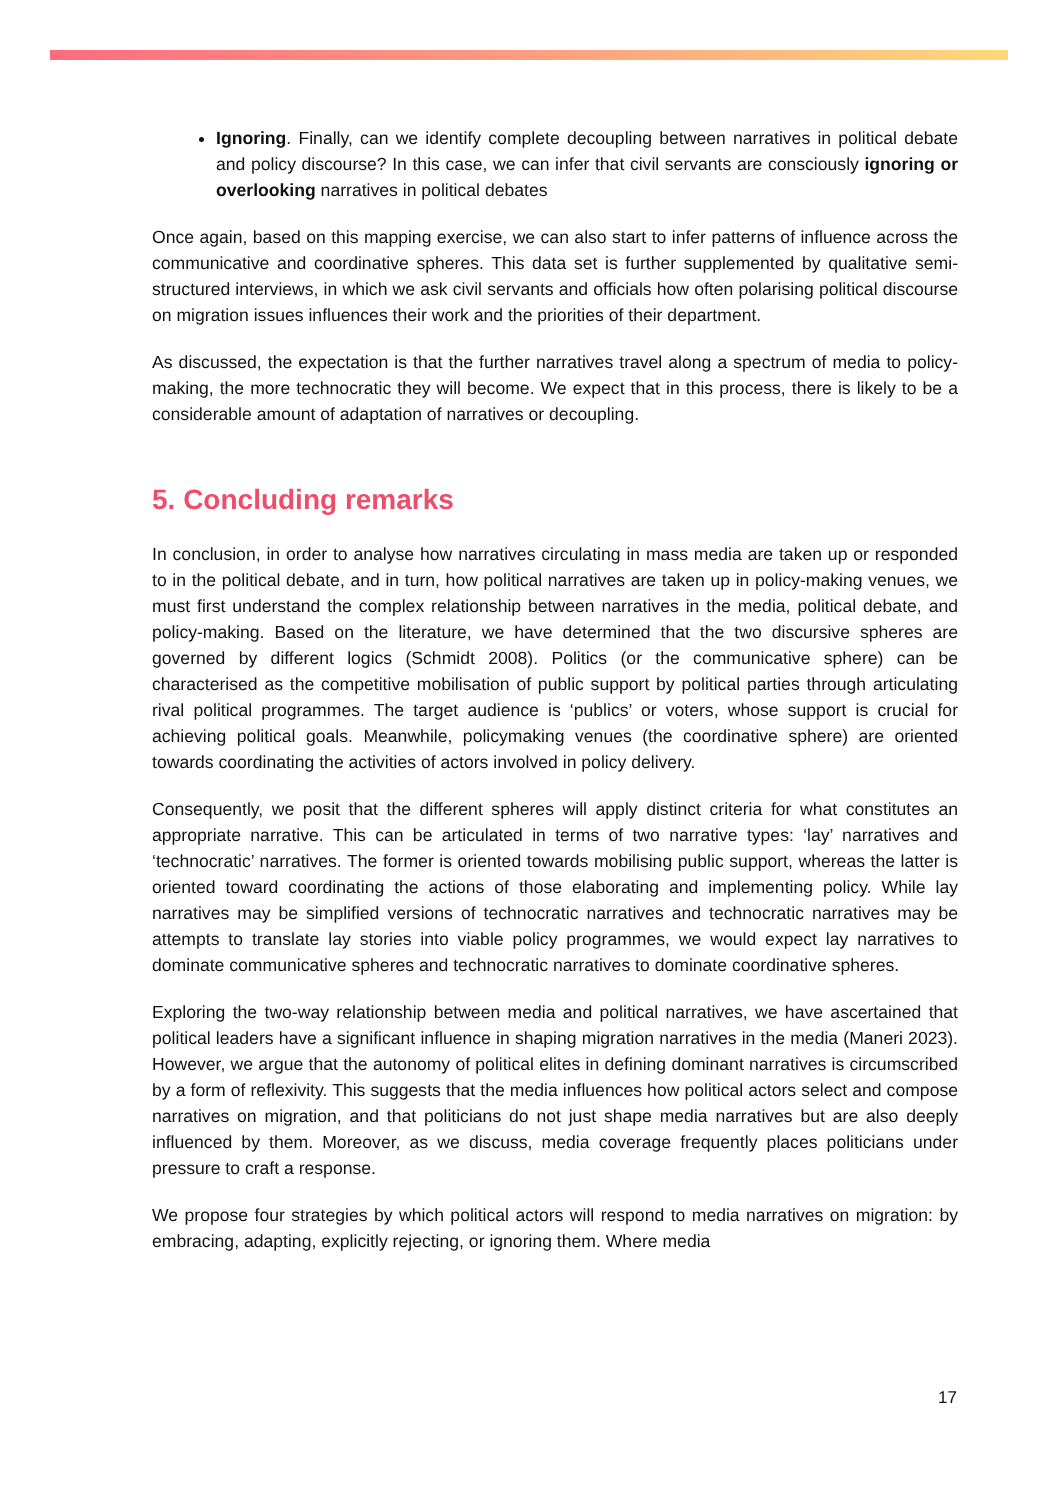Ignoring. Finally, can we identify complete decoupling between narratives in political debate and policy discourse? In this case, we can infer that civil servants are consciously ignoring or overlooking narratives in political debates
Once again, based on this mapping exercise, we can also start to infer patterns of influence across the communicative and coordinative spheres. This data set is further supplemented by qualitative semi-structured interviews, in which we ask civil servants and officials how often polarising political discourse on migration issues influences their work and the priorities of their department.
As discussed, the expectation is that the further narratives travel along a spectrum of media to policy-making, the more technocratic they will become. We expect that in this process, there is likely to be a considerable amount of adaptation of narratives or decoupling.
5. Concluding remarks
In conclusion, in order to analyse how narratives circulating in mass media are taken up or responded to in the political debate, and in turn, how political narratives are taken up in policy-making venues, we must first understand the complex relationship between narratives in the media, political debate, and policy-making. Based on the literature, we have determined that the two discursive spheres are governed by different logics (Schmidt 2008). Politics (or the communicative sphere) can be characterised as the competitive mobilisation of public support by political parties through articulating rival political programmes. The target audience is ‘publics’ or voters, whose support is crucial for achieving political goals. Meanwhile, policymaking venues (the coordinative sphere) are oriented towards coordinating the activities of actors involved in policy delivery.
Consequently, we posit that the different spheres will apply distinct criteria for what constitutes an appropriate narrative. This can be articulated in terms of two narrative types: ‘lay’ narratives and ‘technocratic’ narratives. The former is oriented towards mobilising public support, whereas the latter is oriented toward coordinating the actions of those elaborating and implementing policy. While lay narratives may be simplified versions of technocratic narratives and technocratic narratives may be attempts to translate lay stories into viable policy programmes, we would expect lay narratives to dominate communicative spheres and technocratic narratives to dominate coordinative spheres.
Exploring the two-way relationship between media and political narratives, we have ascertained that political leaders have a significant influence in shaping migration narratives in the media (Maneri 2023). However, we argue that the autonomy of political elites in defining dominant narratives is circumscribed by a form of reflexivity. This suggests that the media influences how political actors select and compose narratives on migration, and that politicians do not just shape media narratives but are also deeply influenced by them. Moreover, as we discuss, media coverage frequently places politicians under pressure to craft a response.
We propose four strategies by which political actors will respond to media narratives on migration: by embracing, adapting, explicitly rejecting, or ignoring them. Where media
17